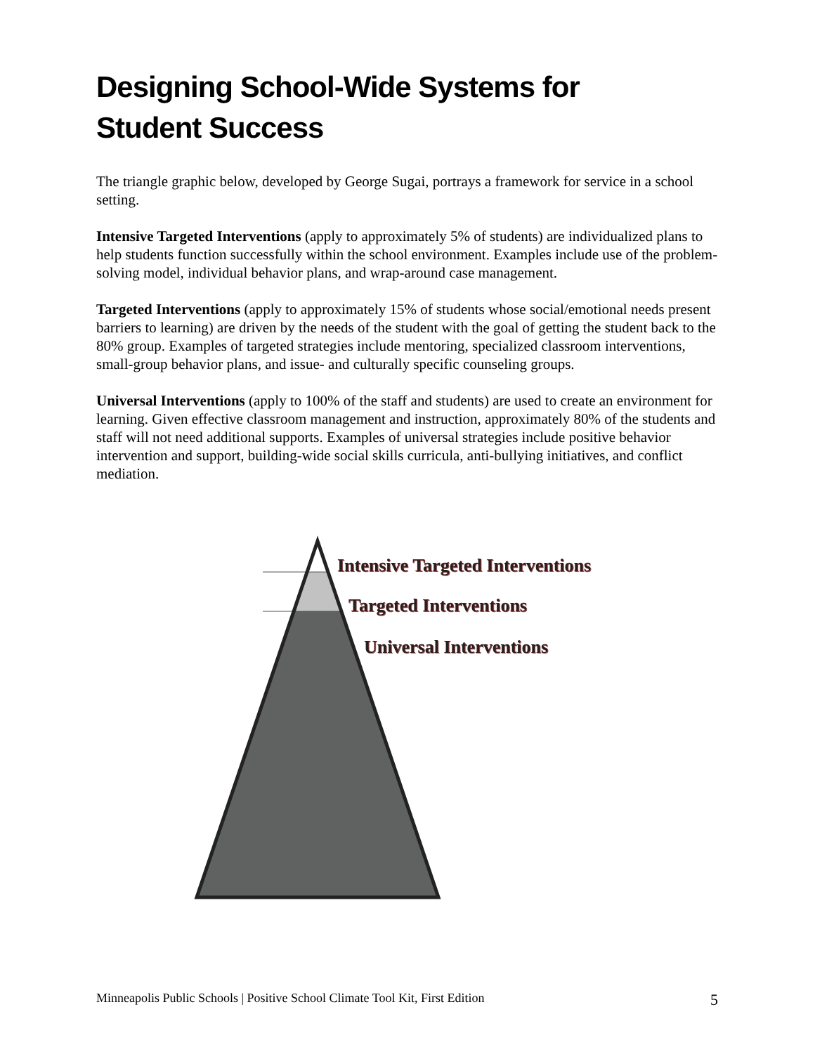Designing School-Wide Systems for
Student Success
The triangle graphic below, developed by George Sugai, portrays a framework for service in a school setting.
Intensive Targeted Interventions (apply to approximately 5% of students) are individualized plans to help students function successfully within the school environment. Examples include use of the problem-solving model, individual behavior plans, and wrap-around case management.
Targeted Interventions (apply to approximately 15% of students whose social/emotional needs present barriers to learning) are driven by the needs of the student with the goal of getting the student back to the 80% group. Examples of targeted strategies include mentoring, specialized classroom interventions, small-group behavior plans, and issue- and culturally specific counseling groups.
Universal Interventions (apply to 100% of the staff and students) are used to create an environment for learning. Given effective classroom management and instruction, approximately 80% of the students and staff will not need additional supports. Examples of universal strategies include positive behavior intervention and support, building-wide social skills curricula, anti-bullying initiatives, and conflict mediation.
Intensive Targeted Interventions
Targeted Interventions
Universal Interventions
Minneapolis Public Schools | Positive School Climate Tool Kit, First Edition 5